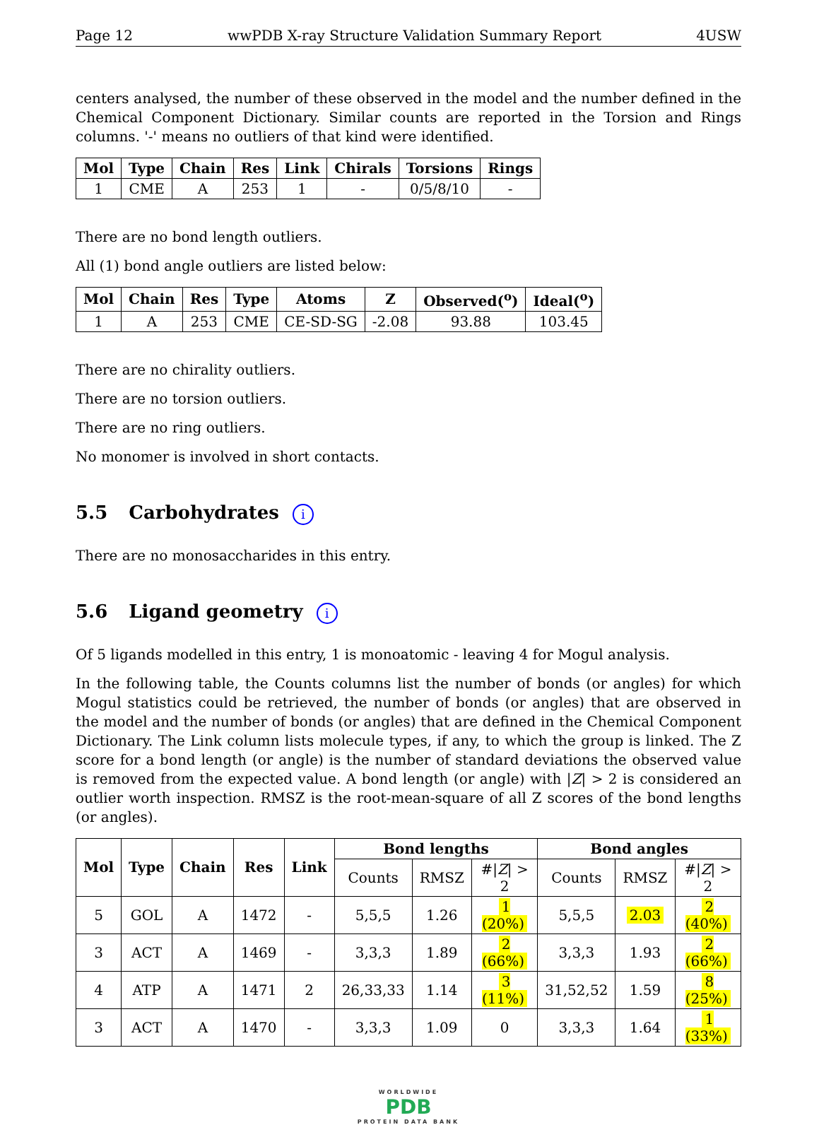Page 12 wwPDB X-ray Structure Validation Summary Report 4USW
centers analysed, the number of these observed in the model and the number defined in the Chemical Component Dictionary. Similar counts are reported in the Torsion and Rings columns. '-' means no outliers of that kind were identified.
| Mol | Type | Chain | Res | Link | Chirals | Torsions | Rings |
| --- | --- | --- | --- | --- | --- | --- | --- |
| 1 | CME | A | 253 | 1 | - | 0/5/8/10 | - |
There are no bond length outliers.
All (1) bond angle outliers are listed below:
| Mol | Chain | Res | Type | Atoms | Z | Observed(<sup>o</sup>) | Ideal(<sup>o</sup>) |
| --- | --- | --- | --- | --- | --- | --- | --- |
| 1 | A | 253 | CME | CE-SD-SG | -2.08 | 93.88 | 103.45 |
There are no chirality outliers.
There are no torsion outliers.
There are no ring outliers.
No monomer is involved in short contacts.
5.5 Carbohydrates i
There are no monosaccharides in this entry.
5.6 Ligand geometry i
Of 5 ligands modelled in this entry, 1 is monoatomic - leaving 4 for Mogul analysis.
In the following table, the Counts columns list the number of bonds (or angles) for which Mogul statistics could be retrieved, the number of bonds (or angles) that are observed in the model and the number of bonds (or angles) that are defined in the Chemical Component Dictionary. The Link column lists molecule types, if any, to which the group is linked. The Z score for a bond length (or angle) is the number of standard deviations the observed value is removed from the expected value. A bond length (or angle) with |Z| > 2 is considered an outlier worth inspection. RMSZ is the root-mean-square of all Z scores of the bond lengths (or angles).
| Mol | Type | Chain | Res | Link | Bond lengths | | | Bond angles | | |
| --- | --- | --- | --- | --- | --- | --- | --- | --- | --- | --- |
| | | | | | Counts | RMSZ | #/ Z / > 2 | Counts | RMSZ | #/ Z / > 2 |
| 5 | GOL | A | 1472 | - | 5,5,5 | 1.26 | 1 (20%) | 5,5,5 | 2.03 | 2 (40%) |
| 3 | ACT | A | 1469 | - | 3,3,3 | 1.89 | 2 (66%) | 3,3,3 | 1.93 | 2 (66%) |
| 4 | ATP | A | 1471 | 2 | 26,33,33 | 1.14 | 3 (11%) | 31,52,52 | 1.59 | 8 (25%) |
| 3 | ACT | A | 1470 | - | 3,3,3 | 1.09 | 0 | 3,3,3 | 1.64 | 1 (33%) |
WORLDWIDE
PDB
PROTEIN DATA BANK